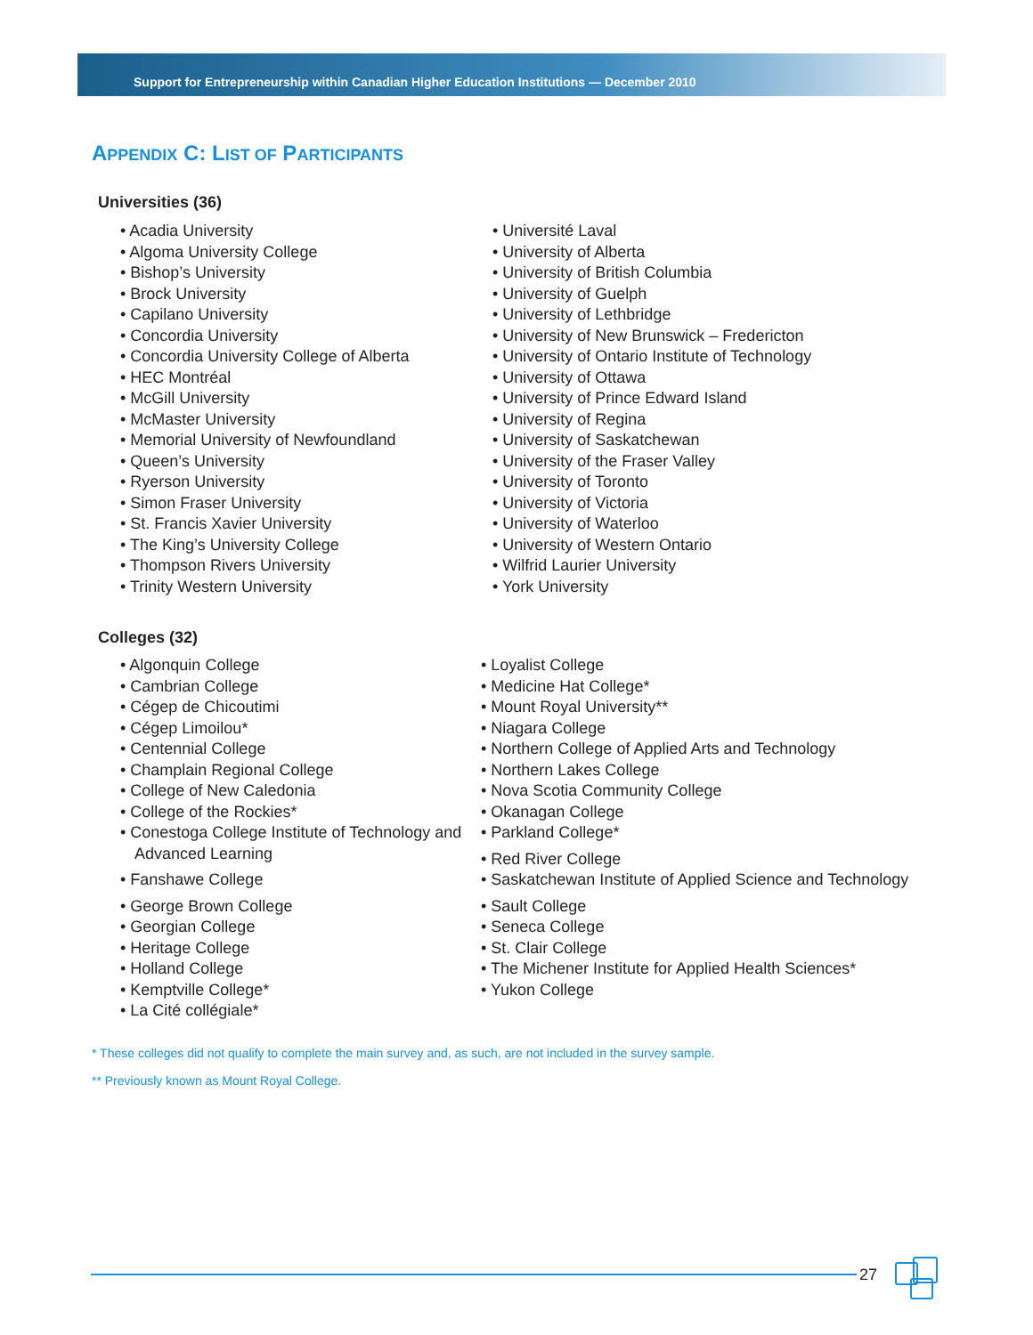Support for Entrepreneurship within Canadian Higher Education Institutions — December 2010
APPENDIX C: LIST OF PARTICIPANTS
Universities (36)
• Acadia University
• Algoma University College
• Bishop’s University
• Brock University
• Capilano University
• Concordia University
• Concordia University College of Alberta
• HEC Montréal
• McGill University
• McMaster University
• Memorial University of Newfoundland
• Queen’s University
• Ryerson University
• Simon Fraser University
• St. Francis Xavier University
• The King’s University College
• Thompson Rivers University
• Trinity Western University
• Université Laval
• University of Alberta
• University of British Columbia
• University of Guelph
• University of Lethbridge
• University of New Brunswick – Fredericton
• University of Ontario Institute of Technology
• University of Ottawa
• University of Prince Edward Island
• University of Regina
• University of Saskatchewan
• University of the Fraser Valley
• University of Toronto
• University of Victoria
• University of Waterloo
• University of Western Ontario
• Wilfrid Laurier University
• York University
Colleges (32)
• Algonquin College
• Cambrian College
• Cégep de Chicoutimi
• Cégep Limoilou*
• Centennial College
• Champlain Regional College
• College of New Caledonia
• College of the Rockies*
• Conestoga College Institute of Technology and Advanced Learning
• Fanshawe College
• George Brown College
• Georgian College
• Heritage College
• Holland College
• Kemptville College*
• La Cité collégiale*
• Loyalist College
• Medicine Hat College*
• Mount Royal University**
• Niagara College
• Northern College of Applied Arts and Technology
• Northern Lakes College
• Nova Scotia Community College
• Okanagan College
• Parkland College*
• Red River College
• Saskatchewan Institute of Applied Science and Technology
• Sault College
• Seneca College
• St. Clair College
• The Michener Institute for Applied Health Sciences*
• Yukon College
* These colleges did not qualify to complete the main survey and, as such, are not included in the survey sample.
** Previously known as Mount Royal College.
27